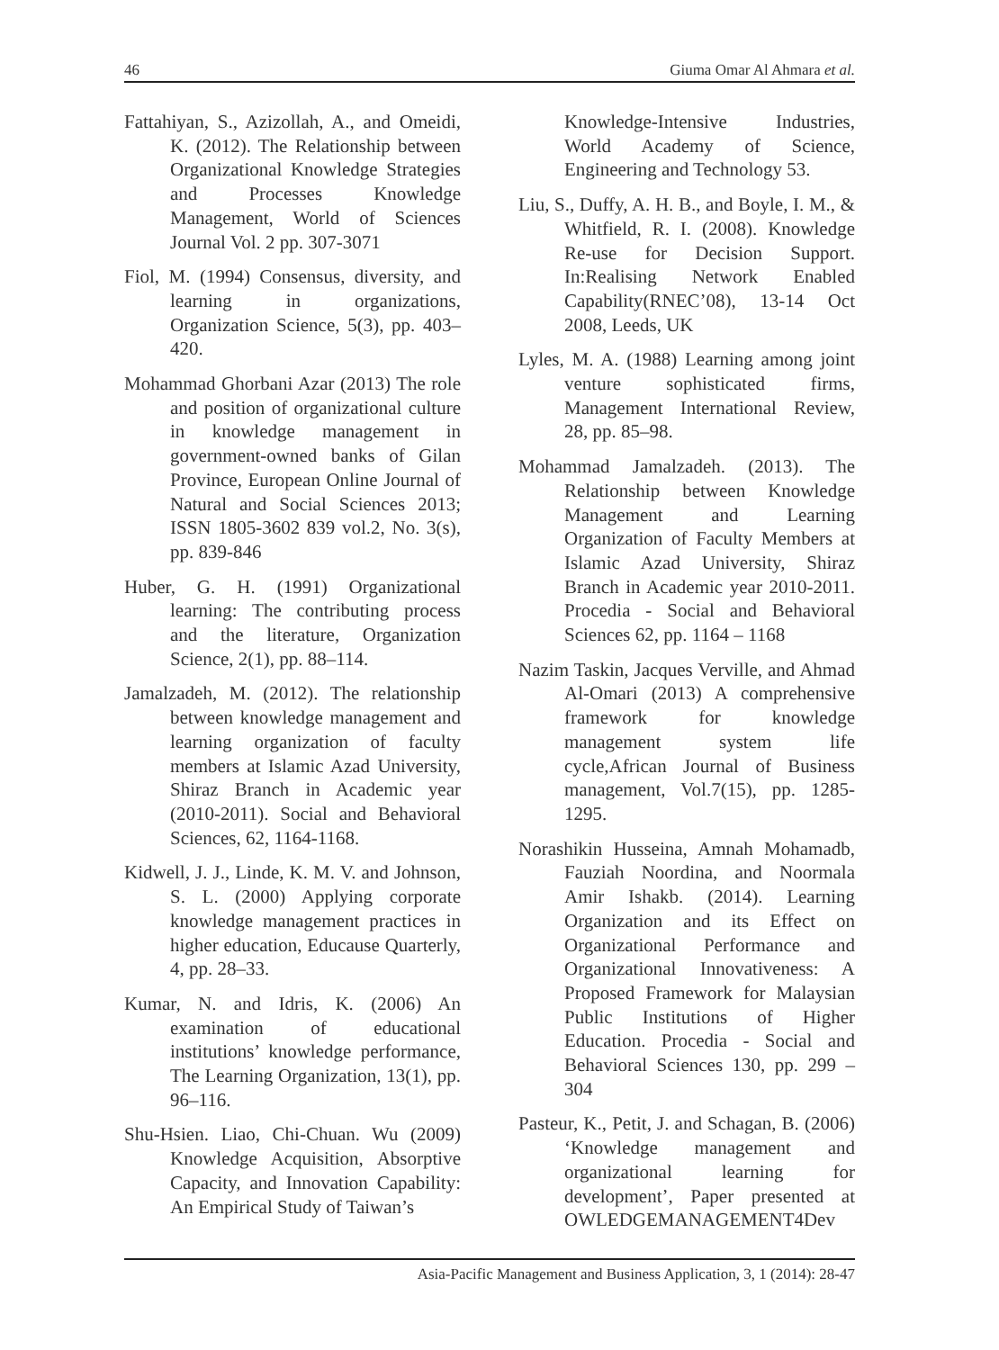46 Giuma Omar Al Ahmara et al.
Fattahiyan, S., Azizollah, A., and Omeidi, K. (2012). The Relationship between Organizational Knowledge Strategies and Processes Knowledge Management, World of Sciences Journal Vol. 2 pp. 307-3071
Fiol, M. (1994) Consensus, diversity, and learning in organizations, Organization Science, 5(3), pp. 403–420.
Mohammad Ghorbani Azar (2013) The role and position of organizational culture in knowledge management in government-owned banks of Gilan Province, European Online Journal of Natural and Social Sciences 2013; ISSN 1805-3602 839 vol.2, No. 3(s), pp. 839-846
Huber, G. H. (1991) Organizational learning: The contributing process and the literature, Organization Science, 2(1), pp. 88–114.
Jamalzadeh, M. (2012). The relationship between knowledge management and learning organization of faculty members at Islamic Azad University, Shiraz Branch in Academic year (2010-2011). Social and Behavioral Sciences, 62, 1164-1168.
Kidwell, J. J., Linde, K. M. V. and Johnson, S. L. (2000) Applying corporate knowledge management practices in higher education, Educause Quarterly, 4, pp. 28–33.
Kumar, N. and Idris, K. (2006) An examination of educational institutions’ knowledge performance, The Learning Organization, 13(1), pp. 96–116.
Shu-Hsien. Liao, Chi-Chuan. Wu (2009) Knowledge Acquisition, Absorptive Capacity, and Innovation Capability: An Empirical Study of Taiwan’s
Knowledge-Intensive Industries, World Academy of Science, Engineering and Technology 53.
Liu, S., Duffy, A. H. B., and Boyle, I. M., & Whitfield, R. I. (2008). Knowledge Re-use for Decision Support. In:Realising Network Enabled Capability(RNEC’08), 13-14 Oct 2008, Leeds, UK
Lyles, M. A. (1988) Learning among joint venture sophisticated firms, Management International Review, 28, pp. 85–98.
Mohammad Jamalzadeh. (2013). The Relationship between Knowledge Management and Learning Organization of Faculty Members at Islamic Azad University, Shiraz Branch in Academic year 2010-2011. Procedia - Social and Behavioral Sciences 62, pp. 1164 – 1168
Nazim Taskin, Jacques Verville, and Ahmad Al-Omari (2013) A comprehensive framework for knowledge management system life cycle,African Journal of Business management, Vol.7(15), pp. 1285-1295.
Norashikin Husseina, Amnah Mohamadb, Fauziah Noordina, and Noormala Amir Ishakb. (2014). Learning Organization and its Effect on Organizational Performance and Organizational Innovativeness: A Proposed Framework for Malaysian Public Institutions of Higher Education. Procedia - Social and Behavioral Sciences 130, pp. 299 – 304
Pasteur, K., Petit, J. and Schagan, B. (2006) ‘Knowledge management and organizational learning for development’, Paper presented at OWLEDGEMANAGEMENT4Dev
Asia-Pacific Management and Business Application, 3, 1 (2014): 28-47